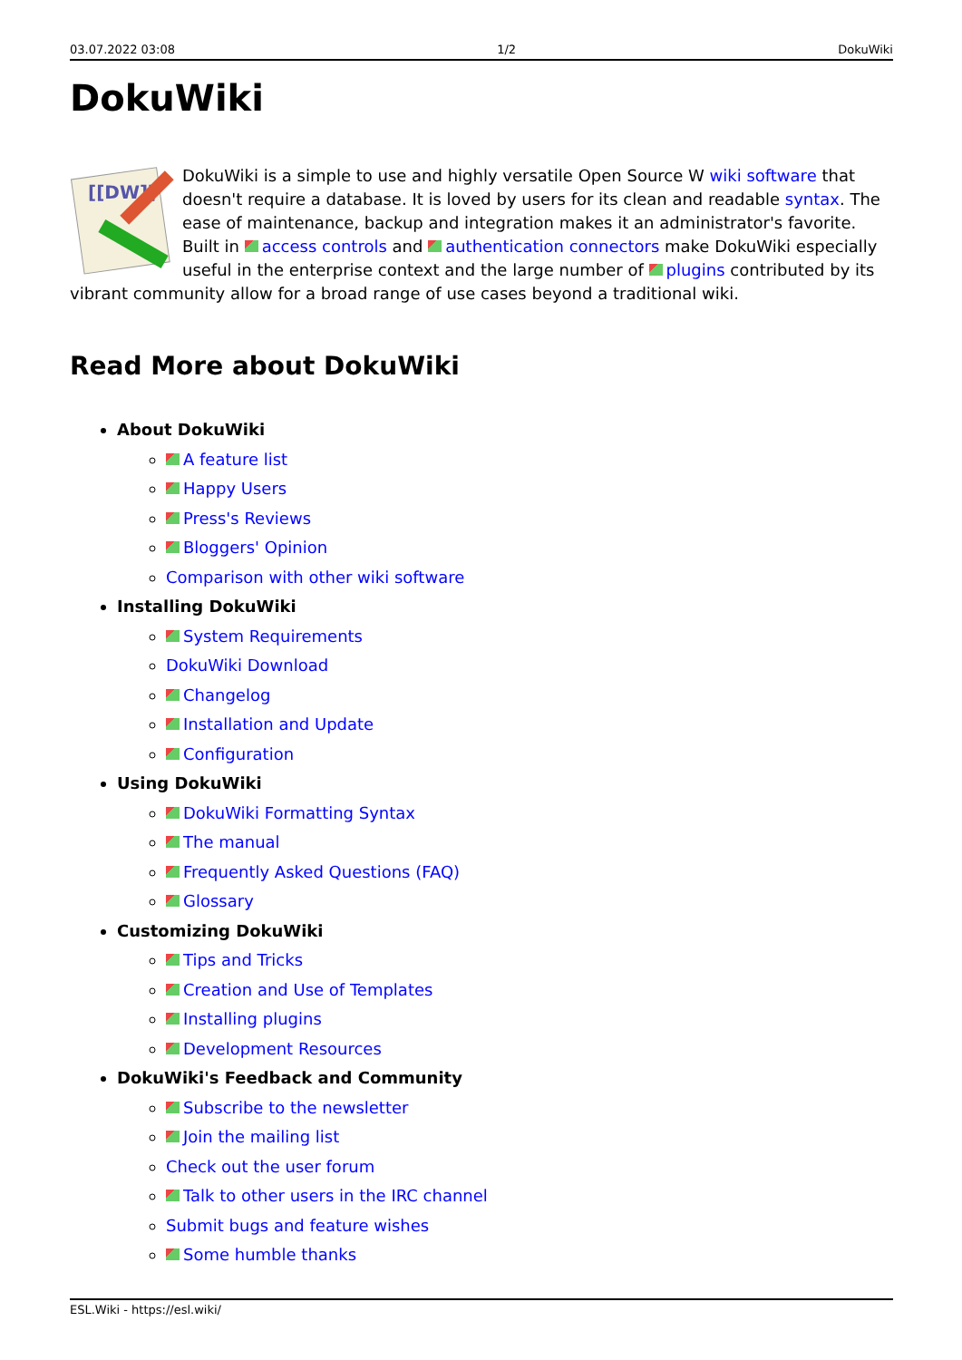03.07.2022 03:08 1/2 DokuWiki
DokuWiki
[[DW]]
DokuWiki is a simple to use and highly versatile Open Source W wiki software that doesn't require a database. It is loved by users for its clean and readable syntax. The ease of maintenance, backup and integration makes it an administrator's favorite. Built in access controls and authentication connectors make DokuWiki especially useful in the enterprise context and the large number of plugins contributed by its vibrant community allow for a broad range of use cases beyond a traditional wiki.
Read More about DokuWiki
About DokuWiki
A feature list
Happy Users
Press's Reviews
Bloggers' Opinion
Comparison with other wiki software
Installing DokuWiki
System Requirements
DokuWiki Download
Changelog
Installation and Update
Configuration
Using DokuWiki
DokuWiki Formatting Syntax
The manual
Frequently Asked Questions (FAQ)
Glossary
Customizing DokuWiki
Tips and Tricks
Creation and Use of Templates
Installing plugins
Development Resources
DokuWiki's Feedback and Community
Subscribe to the newsletter
Join the mailing list
Check out the user forum
Talk to other users in the IRC channel
Submit bugs and feature wishes
Some humble thanks
ESL.Wiki - https://esl.wiki/